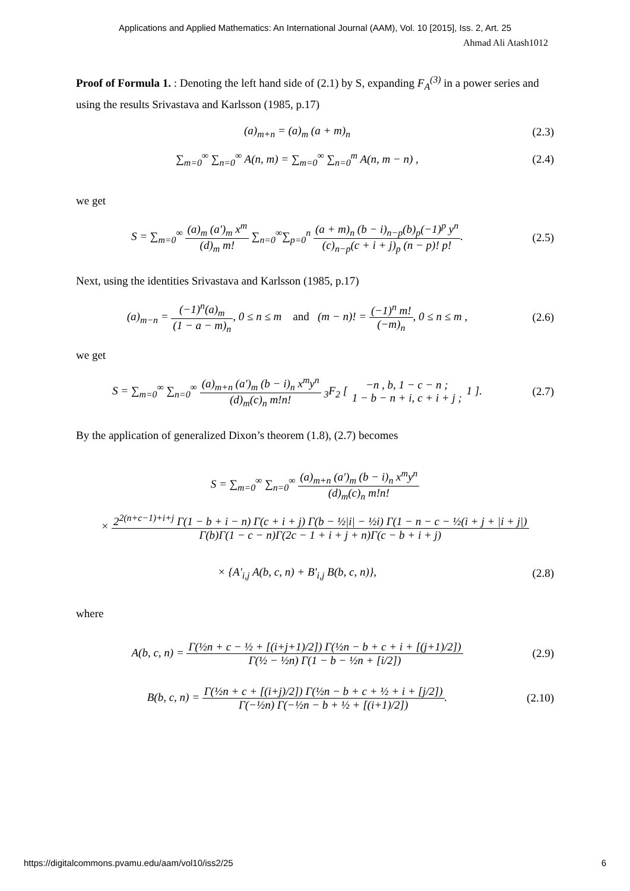Applications and Applied Mathematics: An International Journal (AAM), Vol. 10 [2015], Iss. 2, Art. 25
Ahmad Ali Atash1012
Proof of Formula 1. : Denoting the left hand side of (2.1) by S, expanding F<sub>A</sub><sup>(3)</sup> in a power series and using the results Srivastava and Karlsson (1985, p.17)
(a)<sub>m+n</sub> = (a)<sub>m</sub> (a + m)<sub>n</sub> (2.3)
∑<sub>m=0</sub><sup>∞</sup> ∑<sub>n=0</sub><sup>∞</sup> A(n, m) = ∑<sub>m=0</sub><sup>∞</sup> ∑<sub>n=0</sub><sup>m</sup> A(n, m − n) ,
(2.4)
we get
S = ∑<sub>m=0</sub><sup>∞</sup> (a)<sub>m</sub> (a')<sub>m</sub> x<sup>m</sup> (d)<sub>m</sub> m! ∑<sub>n=0</sub><sup>∞</sup>∑<sub>p=0</sub><sup>n</sup> (a + m)<sub>n</sub> (b − i)<sub>n−p</sub>(b)<sub>p</sub>(−1)<sup>p</sup> y<sup>n</sup> (c)<sub>n−p</sub>(c + i + j)<sub>p</sub> (n − p)! p!.
(2.5)
Next, using the identities Srivastava and Karlsson (1985, p.17)
(a)<sub>m−n</sub> = (−1)<sup>n</sup>(a)<sub>m</sub> (1 − a − m)<sub>n</sub>, 0 ≤ n ≤ m and (m − n)! = (−1)<sup>n</sup> m! (−m)<sub>n</sub>, 0 ≤ n ≤ m ,
(2.6)
we get
S = ∑<sub>m=0</sub><sup>∞</sup> ∑<sub>n=0</sub><sup>∞</sup> (a)<sub>m+n</sub> (a')<sub>m</sub> (b − i)<sub>n</sub> x<sup>m</sup>y<sup>n</sup> (d)<sub>m</sub>(c)<sub>n</sub> m!n! <sub>3</sub>F<sub>2</sub> [ −n , b, 1 − c − n ; 1 − b − n + i, c + i + j ; 1 ].
(2.7)
By the application of generalized Dixon’s theorem (1.8), (2.7) becomes
S = ∑<sub>m=0</sub><sup>∞</sup> ∑<sub>n=0</sub><sup>∞</sup> (a)<sub>m+n</sub> (a')<sub>m</sub> (b − i)<sub>n</sub> x<sup>m</sup>y<sup>n</sup> (d)<sub>m</sub>(c)<sub>n</sub> m!n!
× 2<sup>2(n+c−1)+i+j</sup> Γ(1 − b + i − n) Γ(c + i + j) Γ(b − ½|i| − ½i) Γ(1 − n − c − ½(i + j + |i + j|) Γ(b)Γ(1 − c − n)Γ(2c − 1 + i + j + n)Γ(c − b + i + j)
× {A'<sub>i,j</sub> A(b, c, n) + B'<sub>i,j</sub> B(b, c, n)},
(2.8)
where
A(b, c, n) = Γ(½n + c − ½ + [(i+j+1)/2]) Γ(½n − b + c + i + [(j+1)/2]) Γ(½ − ½n) Γ(1 − b − ½n + [i/2])
(2.9)
B(b, c, n) = Γ(½n + c + [(i+j)/2]) Γ(½n − b + c + ½ + i + [j/2]) Γ(−½n) Γ(−½n − b + ½ + [(i+1)/2]).
(2.10)
https://digitalcommons.pvamu.edu/aam/vol10/iss2/25 6